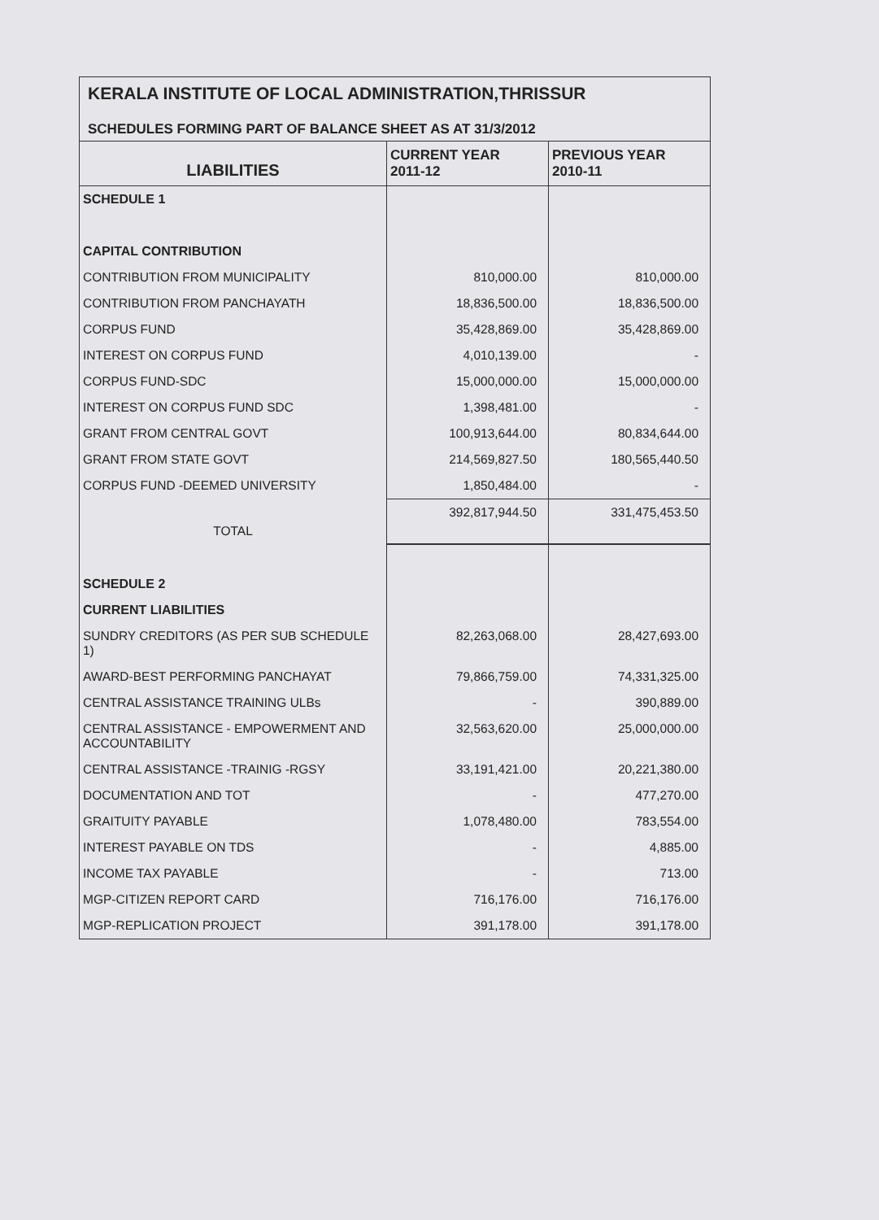KERALA INSTITUTE OF LOCAL ADMINISTRATION,THRISSUR
SCHEDULES FORMING PART OF BALANCE SHEET AS AT 31/3/2012
| LIABILITIES | CURRENT YEAR 2011-12 | PREVIOUS YEAR 2010-11 |
| --- | --- | --- |
| SCHEDULE 1 | | |
| CAPITAL CONTRIBUTION | | |
| CONTRIBUTION FROM MUNICIPALITY | 810,000.00 | 810,000.00 |
| CONTRIBUTION FROM PANCHAYATH | 18,836,500.00 | 18,836,500.00 |
| CORPUS FUND | 35,428,869.00 | 35,428,869.00 |
| INTEREST ON CORPUS FUND | 4,010,139.00 | - |
| CORPUS FUND-SDC | 15,000,000.00 | 15,000,000.00 |
| INTEREST ON CORPUS FUND SDC | 1,398,481.00 | - |
| GRANT FROM CENTRAL GOVT | 100,913,644.00 | 80,834,644.00 |
| GRANT FROM STATE GOVT | 214,569,827.50 | 180,565,440.50 |
| CORPUS FUND -DEEMED UNIVERSITY | 1,850,484.00 | - |
| TOTAL | 392,817,944.50 | 331,475,453.50 |
| SCHEDULE 2 | | |
| CURRENT LIABILITIES | | |
| SUNDRY CREDITORS (AS PER SUB SCHEDULE 1) | 82,263,068.00 | 28,427,693.00 |
| AWARD-BEST PERFORMING PANCHAYAT | 79,866,759.00 | 74,331,325.00 |
| CENTRAL ASSISTANCE TRAINING ULBs | - | 390,889.00 |
| CENTRAL ASSISTANCE - EMPOWERMENT AND ACCOUNTABILITY | 32,563,620.00 | 25,000,000.00 |
| CENTRAL ASSISTANCE -TRAINIG -RGSY | 33,191,421.00 | 20,221,380.00 |
| DOCUMENTATION AND TOT | - | 477,270.00 |
| GRAITUITY PAYABLE | 1,078,480.00 | 783,554.00 |
| INTEREST PAYABLE ON TDS | - | 4,885.00 |
| INCOME TAX PAYABLE | - | 713.00 |
| MGP-CITIZEN REPORT CARD | 716,176.00 | 716,176.00 |
| MGP-REPLICATION PROJECT | 391,178.00 | 391,178.00 |